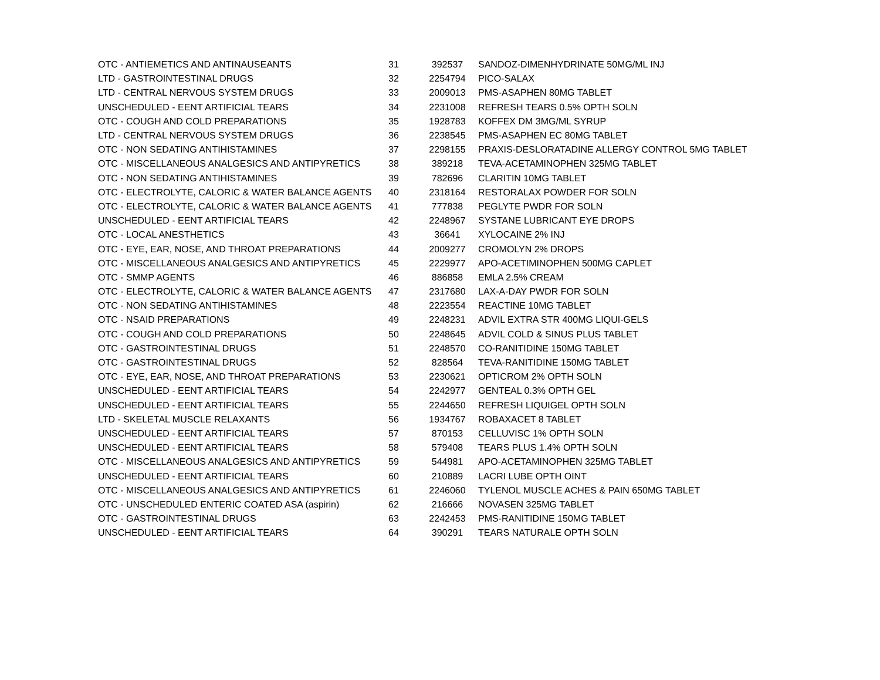| OTC - ANTIEMETICS AND ANTINAUSEANTS | 31 | 392537 | SANDOZ-DIMENHYDRINATE 50MG/ML INJ |
| LTD - GASTROINTESTINAL DRUGS | 32 | 2254794 | PICO-SALAX |
| LTD - CENTRAL NERVOUS SYSTEM DRUGS | 33 | 2009013 | PMS-ASAPHEN 80MG TABLET |
| UNSCHEDULED - EENT ARTIFICIAL TEARS | 34 | 2231008 | REFRESH TEARS 0.5% OPTH SOLN |
| OTC - COUGH AND COLD PREPARATIONS | 35 | 1928783 | KOFFEX DM 3MG/ML SYRUP |
| LTD - CENTRAL NERVOUS SYSTEM DRUGS | 36 | 2238545 | PMS-ASAPHEN EC 80MG TABLET |
| OTC - NON SEDATING ANTIHISTAMINES | 37 | 2298155 | PRAXIS-DESLORATADINE ALLERGY CONTROL 5MG TABLET |
| OTC - MISCELLANEOUS ANALGESICS AND ANTIPYRETICS | 38 | 389218 | TEVA-ACETAMINOPHEN 325MG TABLET |
| OTC - NON SEDATING ANTIHISTAMINES | 39 | 782696 | CLARITIN 10MG TABLET |
| OTC - ELECTROLYTE, CALORIC & WATER BALANCE AGENTS | 40 | 2318164 | RESTORALAX POWDER FOR SOLN |
| OTC - ELECTROLYTE, CALORIC & WATER BALANCE AGENTS | 41 | 777838 | PEGLYTE PWDR FOR SOLN |
| UNSCHEDULED - EENT ARTIFICIAL TEARS | 42 | 2248967 | SYSTANE LUBRICANT EYE DROPS |
| OTC - LOCAL ANESTHETICS | 43 | 36641 | XYLOCAINE 2% INJ |
| OTC - EYE, EAR, NOSE, AND THROAT PREPARATIONS | 44 | 2009277 | CROMOLYN 2% DROPS |
| OTC - MISCELLANEOUS ANALGESICS AND ANTIPYRETICS | 45 | 2229977 | APO-ACETIMINOPHEN 500MG CAPLET |
| OTC - SMMP AGENTS | 46 | 886858 | EMLA 2.5% CREAM |
| OTC - ELECTROLYTE, CALORIC & WATER BALANCE AGENTS | 47 | 2317680 | LAX-A-DAY PWDR FOR SOLN |
| OTC - NON SEDATING ANTIHISTAMINES | 48 | 2223554 | REACTINE 10MG TABLET |
| OTC - NSAID PREPARATIONS | 49 | 2248231 | ADVIL EXTRA STR 400MG LIQUI-GELS |
| OTC - COUGH AND COLD PREPARATIONS | 50 | 2248645 | ADVIL COLD & SINUS PLUS TABLET |
| OTC - GASTROINTESTINAL DRUGS | 51 | 2248570 | CO-RANITIDINE 150MG TABLET |
| OTC - GASTROINTESTINAL DRUGS | 52 | 828564 | TEVA-RANITIDINE 150MG TABLET |
| OTC - EYE, EAR, NOSE, AND THROAT PREPARATIONS | 53 | 2230621 | OPTICROM 2% OPTH SOLN |
| UNSCHEDULED - EENT ARTIFICIAL TEARS | 54 | 2242977 | GENTEAL 0.3% OPTH GEL |
| UNSCHEDULED - EENT ARTIFICIAL TEARS | 55 | 2244650 | REFRESH LIQUIGEL OPTH SOLN |
| LTD - SKELETAL MUSCLE RELAXANTS | 56 | 1934767 | ROBAXACET 8 TABLET |
| UNSCHEDULED - EENT ARTIFICIAL TEARS | 57 | 870153 | CELLUVISC 1% OPTH SOLN |
| UNSCHEDULED - EENT ARTIFICIAL TEARS | 58 | 579408 | TEARS PLUS 1.4% OPTH SOLN |
| OTC - MISCELLANEOUS ANALGESICS AND ANTIPYRETICS | 59 | 544981 | APO-ACETAMINOPHEN 325MG TABLET |
| UNSCHEDULED - EENT ARTIFICIAL TEARS | 60 | 210889 | LACRI LUBE OPTH OINT |
| OTC - MISCELLANEOUS ANALGESICS AND ANTIPYRETICS | 61 | 2246060 | TYLENOL MUSCLE ACHES & PAIN 650MG TABLET |
| OTC - UNSCHEDULED ENTERIC COATED ASA (aspirin) | 62 | 216666 | NOVASEN 325MG TABLET |
| OTC - GASTROINTESTINAL DRUGS | 63 | 2242453 | PMS-RANITIDINE 150MG TABLET |
| UNSCHEDULED - EENT ARTIFICIAL TEARS | 64 | 390291 | TEARS NATURALE OPTH SOLN |